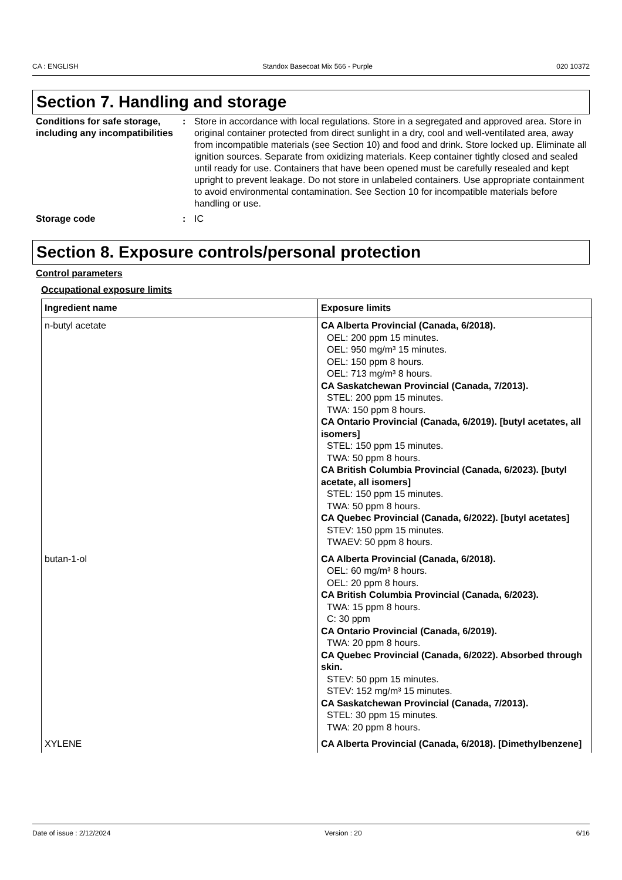CA : ENGLISH Standox Basecoat Mix 566 - Purple 020 10372
Section 7. Handling and storage
Conditions for safe storage, including any incompatibilities
: Store in accordance with local regulations. Store in a segregated and approved area. Store in original container protected from direct sunlight in a dry, cool and well-ventilated area, away from incompatible materials (see Section 10) and food and drink. Store locked up. Eliminate all ignition sources. Separate from oxidizing materials. Keep container tightly closed and sealed until ready for use. Containers that have been opened must be carefully resealed and kept upright to prevent leakage. Do not store in unlabeled containers. Use appropriate containment to avoid environmental contamination. See Section 10 for incompatible materials before handling or use.
Storage code : IC
Section 8. Exposure controls/personal protection
Control parameters
Occupational exposure limits
| Ingredient name | Exposure limits |
| --- | --- |
| n-butyl acetate | CA Alberta Provincial (Canada, 6/2018). OEL: 200 ppm 15 minutes. OEL: 950 mg/m³ 15 minutes. OEL: 150 ppm 8 hours. OEL: 713 mg/m³ 8 hours. CA Saskatchewan Provincial (Canada, 7/2013). STEL: 200 ppm 15 minutes. TWA: 150 ppm 8 hours. CA Ontario Provincial (Canada, 6/2019). [butyl acetates, all isomers] STEL: 150 ppm 15 minutes. TWA: 50 ppm 8 hours. CA British Columbia Provincial (Canada, 6/2023). [butyl acetate, all isomers] STEL: 150 ppm 15 minutes. TWA: 50 ppm 8 hours. CA Quebec Provincial (Canada, 6/2022). [butyl acetates] STEV: 150 ppm 15 minutes. TWAEV: 50 ppm 8 hours. |
| butan-1-ol | CA Alberta Provincial (Canada, 6/2018). OEL: 60 mg/m³ 8 hours. OEL: 20 ppm 8 hours. CA British Columbia Provincial (Canada, 6/2023). TWA: 15 ppm 8 hours. C: 30 ppm CA Ontario Provincial (Canada, 6/2019). TWA: 20 ppm 8 hours. CA Quebec Provincial (Canada, 6/2022). Absorbed through skin. STEV: 50 ppm 15 minutes. STEV: 152 mg/m³ 15 minutes. CA Saskatchewan Provincial (Canada, 7/2013). STEL: 30 ppm 15 minutes. TWA: 20 ppm 8 hours. |
| XYLENE | CA Alberta Provincial (Canada, 6/2018). [Dimethylbenzene] |
Date of issue : 2/12/2024 Version : 20 6/16